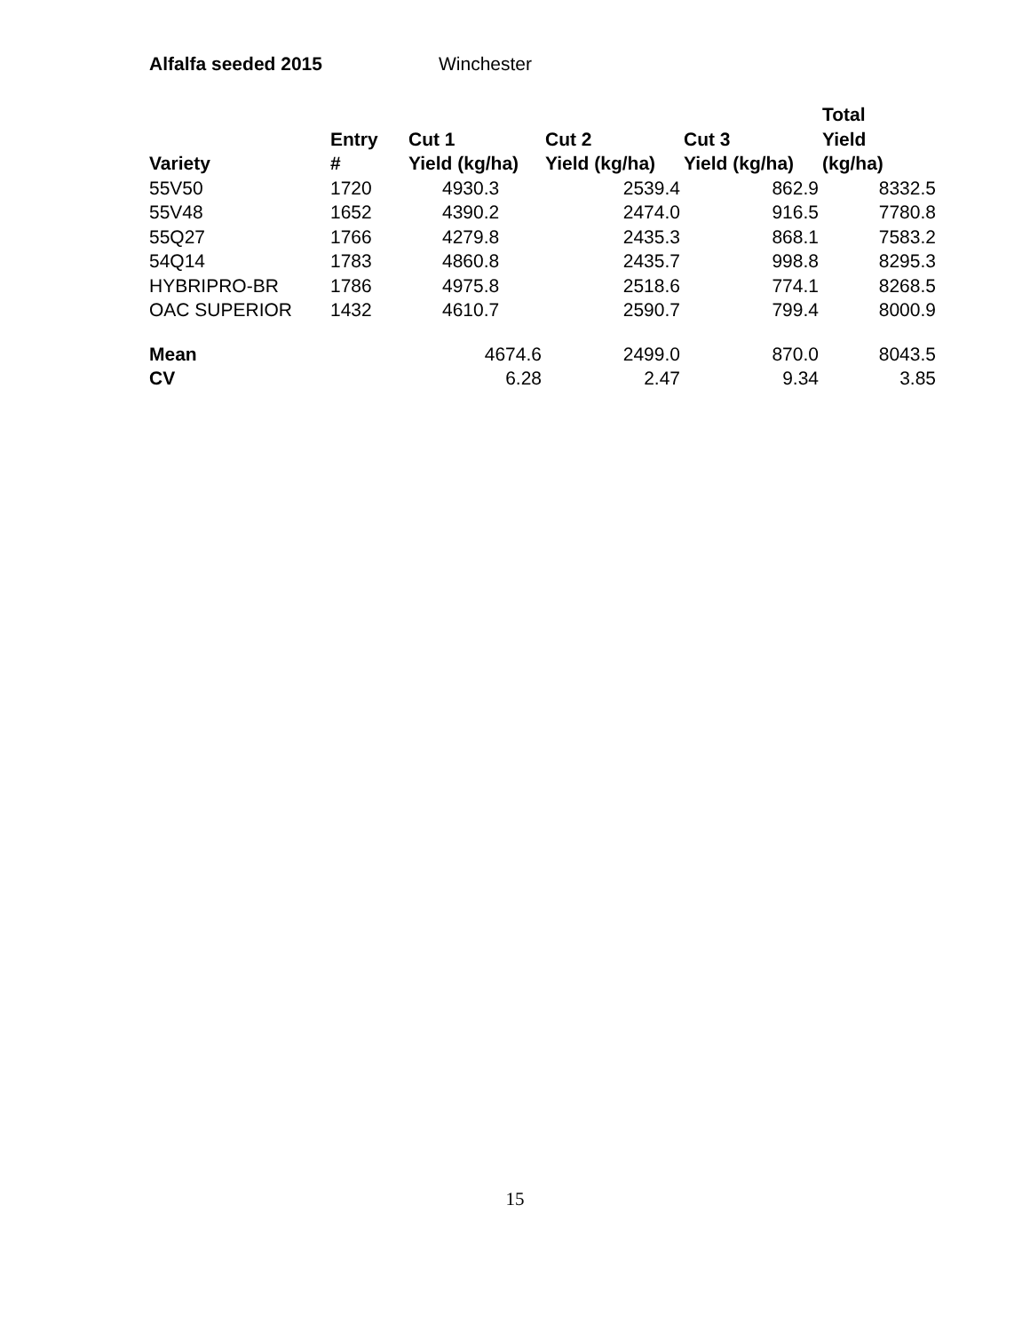Alfalfa seeded 2015 Winchester
| Variety | Entry # | Cut 1 Yield (kg/ha) | Cut 2 Yield (kg/ha) | Cut 3 Yield (kg/ha) | Total Yield (kg/ha) |
| --- | --- | --- | --- | --- | --- |
| 55V50 | 1720 | 4930.3 | 2539.4 | 862.9 | 8332.5 |
| 55V48 | 1652 | 4390.2 | 2474.0 | 916.5 | 7780.8 |
| 55Q27 | 1766 | 4279.8 | 2435.3 | 868.1 | 7583.2 |
| 54Q14 | 1783 | 4860.8 | 2435.7 | 998.8 | 8295.3 |
| HYBRIPRO-BR | 1786 | 4975.8 | 2518.6 | 774.1 | 8268.5 |
| OAC SUPERIOR | 1432 | 4610.7 | 2590.7 | 799.4 | 8000.9 |
| Mean | | 4674.6 | 2499.0 | 870.0 | 8043.5 |
| CV | | 6.28 | 2.47 | 9.34 | 3.85 |
15